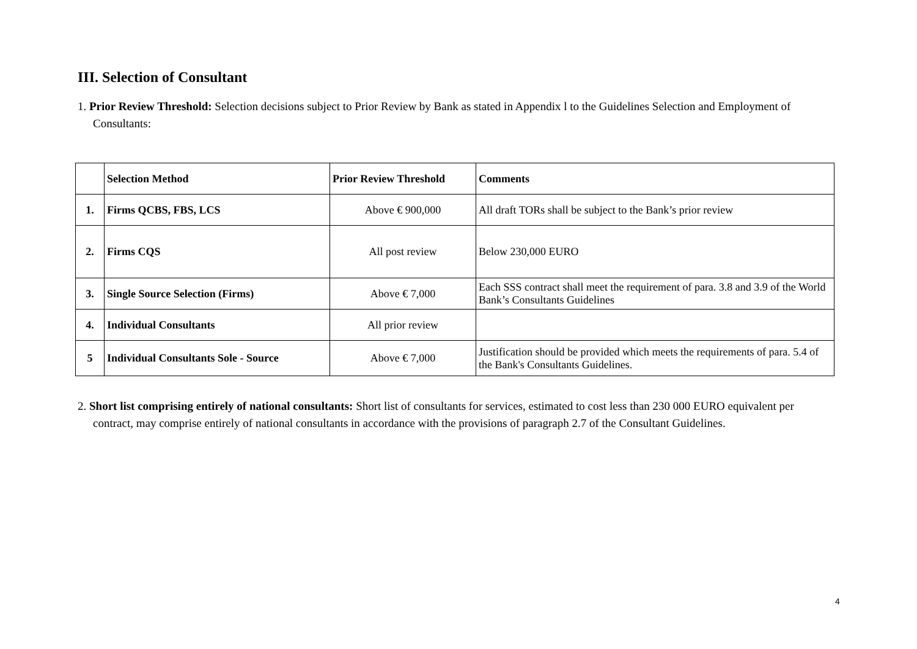III. Selection of Consultant
1. Prior Review Threshold: Selection decisions subject to Prior Review by Bank as stated in Appendix l to the Guidelines Selection and Employment of Consultants:
| | Selection Method | Prior Review Threshold | Comments |
| --- | --- | --- | --- |
| 1. | Firms QCBS, FBS, LCS | Above € 900,000 | All draft TORs shall be subject to the Bank’s prior review |
| 2. | Firms CQS | All post review | Below 230,000 EURO |
| 3. | Single Source Selection (Firms) | Above € 7,000 | Each SSS contract shall meet the requirement of para. 3.8 and 3.9 of the World Bank’s Consultants Guidelines |
| 4. | Individual Consultants | All prior review | |
| 5 | Individual Consultants Sole - Source | Above € 7,000 | Justification should be provided which meets the requirements of para. 5.4 of the Bank's Consultants Guidelines. |
2. Short list comprising entirely of national consultants: Short list of consultants for services, estimated to cost less than 230 000 EURO equivalent per contract, may comprise entirely of national consultants in accordance with the provisions of paragraph 2.7 of the Consultant Guidelines.
4